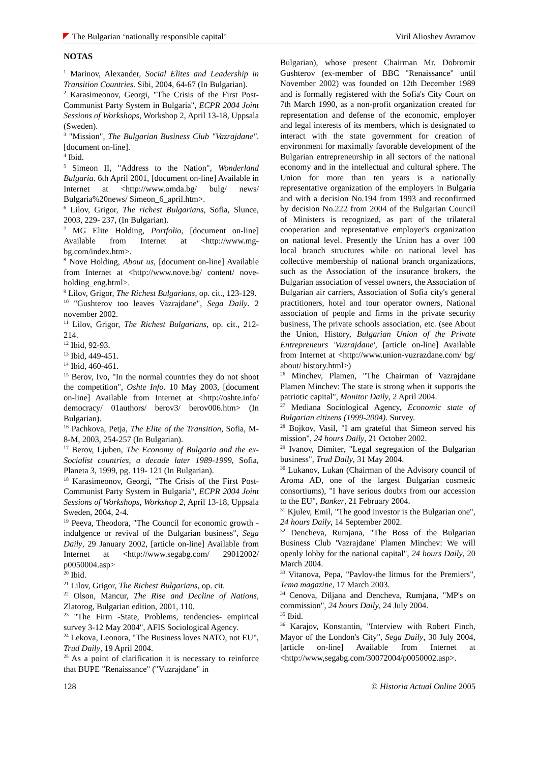The Bulgarian ‘nationally responsible capital’ Viril Alioshev Avramov
NOTAS
<sup>1</sup> Marinov, Alexander, Social Elites and Leadership in Transition Countries. Sibi, 2004, 64-67 (In Bulgarian).
<sup>2</sup> Karasimeonov, Georgi, "The Crisis of the First Post-Communist Party System in Bulgaria", ECPR 2004 Joint Sessions of Workshops, Workshop 2, April 13-18, Uppsala (Sweden).
<sup>3</sup> "Mission", The Bulgarian Business Club "Vazrajdane". [document on-line].
<sup>4</sup> Ibid.
<sup>5</sup> Simeon II, "Address to the Nation", Wonderland Bulgaria. 6th April 2001, [document on-line] Available in Internet at <http://www.omda.bg/ bulg/ news/ Bulgaria%20news/ Simeon_6_april.htm>.
<sup>6</sup> Lilov, Grigor, The richest Bulgarians, Sofia, Slunce, 2003, 229- 237, (In Bulgarian).
<sup>7</sup> MG Elite Holding, Portfolio, [document on-line] Available from Internet at <http://www.mg-bg.com/index.htm>.
<sup>8</sup> Nove Holding, About us, [document on-line] Available from Internet at <http://www.nove.bg/ content/ nove-holding_eng.html>.
<sup>9</sup> Lilov, Grigor, The Richest Bulgarians, op. cit., 123-129.
<sup>10</sup> "Gushterov too leaves Vazrajdane", Sega Daily. 2 november 2002.
<sup>11</sup> Lilov, Grigor, The Richest Bulgarians, op. cit., 212-214.
<sup>12</sup> Ibid, 92-93.
<sup>13</sup> Ibid, 449-451.
<sup>14</sup> Ibid, 460-461.
<sup>15</sup> Berov, Ivo, "In the normal countries they do not shoot the competition", Oshte Info. 10 May 2003, [document on-line] Available from Internet at <http://oshte.info/ democracy/ 01authors/ berov3/ berov006.htm> (In Bulgarian).
<sup>16</sup> Pachkova, Petja, The Elite of the Transition, Sofia, M-8-M, 2003, 254-257 (In Bulgarian).
<sup>17</sup> Berov, Ljuben, The Economy of Bulgaria and the ex-Socialist countries, a decade later 1989-1999, Sofia, Planeta 3, 1999, pg. 119- 121 (In Bulgarian).
<sup>18</sup> Karasimeonov, Georgi, "The Crisis of the First Post-Communist Party System in Bulgaria", ECPR 2004 Joint Sessions of Workshops, Workshop 2, April 13-18, Uppsala Sweden, 2004, 2-4.
<sup>19</sup> Peeva, Theodora, "The Council for economic growth - indulgence or revival of the Bulgarian business", Sega Daily, 29 January 2002, [article on-line] Available from Internet at <http://www.segabg.com/ 29012002/ p0050004.asp>
<sup>20</sup> Ibid.
<sup>21</sup> Lilov, Grigor, The Richest Bulgarians, op. cit.
<sup>22</sup> Olson, Mancur, The Rise and Decline of Nations, Zlatorog, Bulgarian edition, 2001, 110.
<sup>23</sup> "The Firm -State, Problems, tendencies- empirical survey 3-12 May 2004", AFIS Sociological Agency.
<sup>24</sup> Lekova, Leonora, "The Business loves NATO, not EU", Trud Daily, 19 April 2004.
<sup>25</sup> As a point of clarification it is necessary to reinforce that BUPE "Renaissance" ("Vuzrajdane" in
Bulgarian), whose present Chairman Mr. Dobromir Gushterov (ex-member of BBC "Renaissance" until November 2002) was founded on 12th December 1989 and is formally registered with the Sofia's City Court on 7th March 1990, as a non-profit organization created for representation and defense of the economic, employer and legal interests of its members, which is designated to interact with the state government for creation of environment for maximally favorable development of the Bulgarian entrepreneurship in all sectors of the national economy and in the intellectual and cultural sphere. The Union for more than ten years is a nationally representative organization of the employers in Bulgaria and with a decision No.194 from 1993 and reconfirmed by decision No.222 from 2004 of the Bulgarian Council of Ministers is recognized, as part of the trilateral cooperation and representative employer's organization on national level. Presently the Union has a over 100 local branch structures while on national level has collective membership of national branch organizations, such as the Association of the insurance brokers, the Bulgarian association of vessel owners, the Association of Bulgarian air carriers, Association of Sofia city's general practitioners, hotel and tour operator owners, National association of people and firms in the private security business, The private schools association, etc. (see About the Union, History, Bulgarian Union of the Private Entrepreneurs 'Vuzrajdane', [article on-line] Available from Internet at <http://www.union-vuzrazdane.com/ bg/ about/ history.html>)
<sup>26</sup> Minchev, Plamen, "The Chairman of Vazrajdane Plamen Minchev: The state is strong when it supports the patriotic capital", Monitor Daily, 2 April 2004.
<sup>27</sup> Mediana Sociological Agency, Economic state of Bulgarian citizens (1999-2004). Survey.
<sup>28</sup> Bojkov, Vasil, "I am grateful that Simeon served his mission", 24 hours Daily, 21 October 2002.
<sup>29</sup> Ivanov, Dimiter, "Legal segregation of the Bulgarian business", Trud Daily, 31 May 2004.
<sup>30</sup> Lukanov, Lukan (Chairman of the Advisory council of Aroma AD, one of the largest Bulgarian cosmetic consortiums), "I have serious doubts from our accession to the EU", Banker, 21 February 2004.
<sup>31</sup> Kjulev, Emil, "The good investor is the Bulgarian one", 24 hours Daily, 14 September 2002.
<sup>32</sup> Dencheva, Rumjana, "The Boss of the Bulgarian Business Club 'Vazrajdane' Plamen Minchev: We will openly lobby for the national capital", 24 hours Daily, 20 March 2004.
<sup>33</sup> Vitanova, Pepa, "Pavlov-the litmus for the Premiers", Tema magazine, 17 March 2003.
<sup>34</sup> Cenova, Diljana and Dencheva, Rumjana, "MP's on commission", 24 hours Daily, 24 July 2004.
<sup>35</sup> Ibid.
<sup>36</sup> Karajov, Konstantin, "Interview with Robert Finch, Mayor of the London's City", Sega Daily, 30 July 2004, [article on-line] Available from Internet at <http://www,segabg.com/30072004/p0050002.asp>.
128 © Historia Actual Online 2005